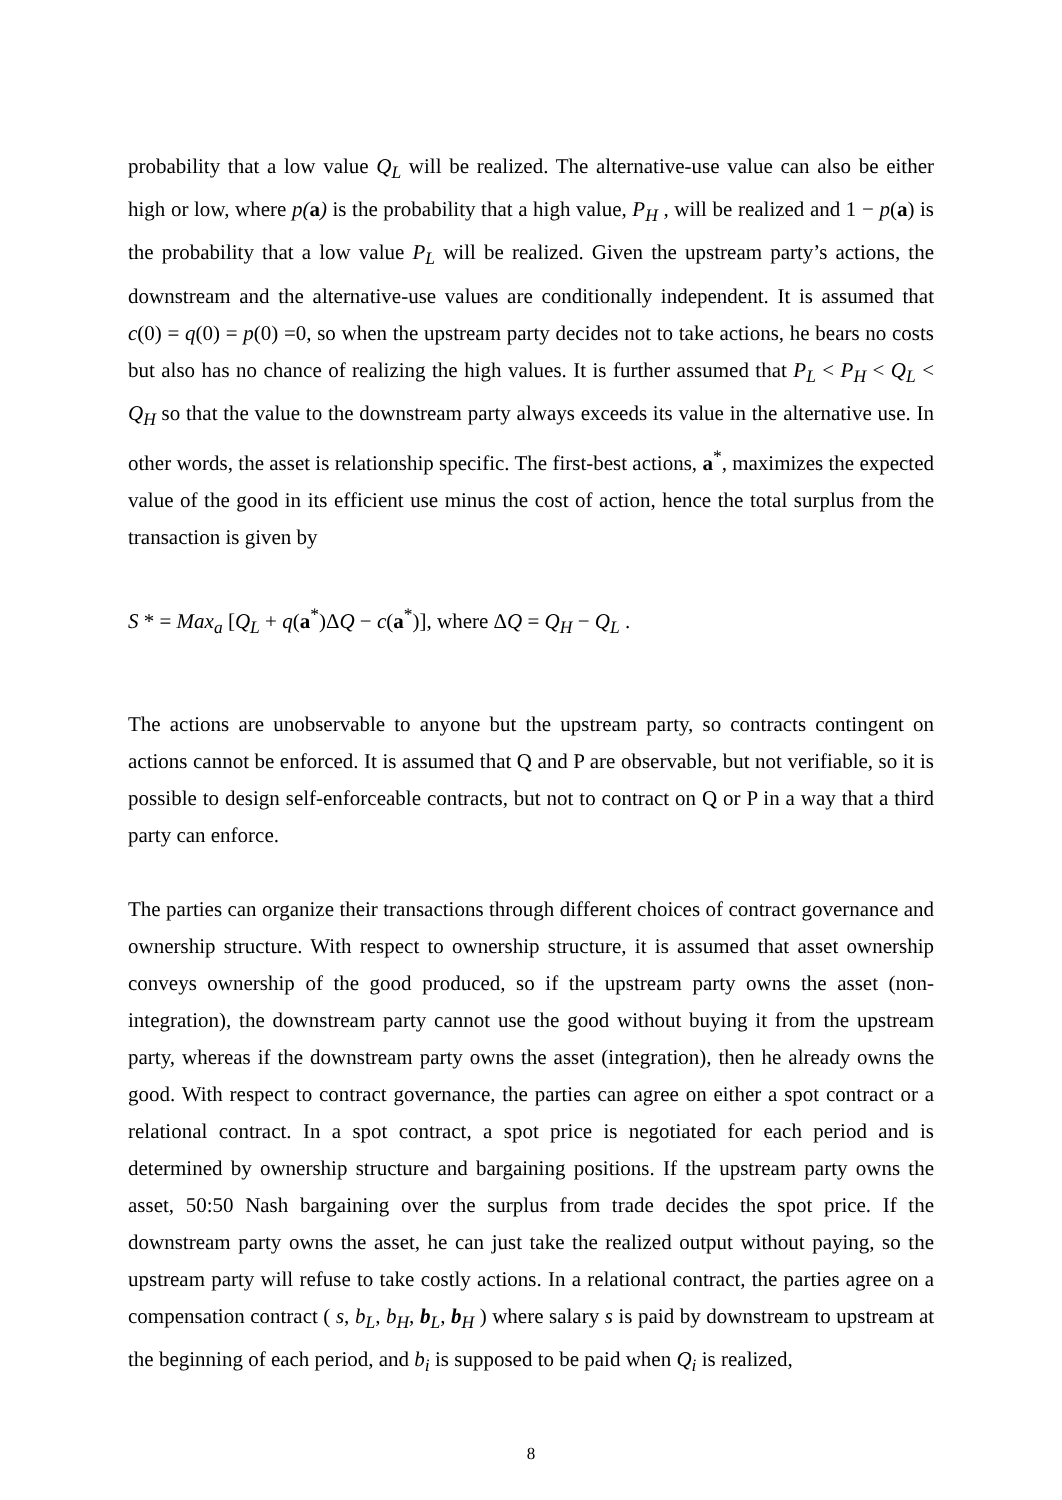probability that a low value Q<sub>L</sub> will be realized. The alternative-use value can also be either high or low, where p(a) is the probability that a high value, P<sub>H</sub> , will be realized and 1 − p(a) is the probability that a low value P<sub>L</sub> will be realized. Given the upstream party’s actions, the downstream and the alternative-use values are conditionally independent. It is assumed that c(0) = q(0) = p(0) =0, so when the upstream party decides not to take actions, he bears no costs but also has no chance of realizing the high values. It is further assumed that P<sub>L</sub> < P<sub>H</sub> < Q<sub>L</sub> < Q<sub>H</sub> so that the value to the downstream party always exceeds its value in the alternative use. In other words, the asset is relationship specific. The first-best actions, a<sup>*</sup>, maximizes the expected value of the good in its efficient use minus the cost of action, hence the total surplus from the transaction is given by
S * = Max<sub>a</sub> [Q<sub>L</sub> + q(a<sup>*</sup>)ΔQ − c(a<sup>*</sup>)], where ΔQ = Q<sub>H</sub> − Q<sub>L</sub> .
The actions are unobservable to anyone but the upstream party, so contracts contingent on actions cannot be enforced. It is assumed that Q and P are observable, but not verifiable, so it is possible to design self-enforceable contracts, but not to contract on Q or P in a way that a third party can enforce.
The parties can organize their transactions through different choices of contract governance and ownership structure. With respect to ownership structure, it is assumed that asset ownership conveys ownership of the good produced, so if the upstream party owns the asset (non-integration), the downstream party cannot use the good without buying it from the upstream party, whereas if the downstream party owns the asset (integration), then he already owns the good. With respect to contract governance, the parties can agree on either a spot contract or a relational contract. In a spot contract, a spot price is negotiated for each period and is determined by ownership structure and bargaining positions. If the upstream party owns the asset, 50:50 Nash bargaining over the surplus from trade decides the spot price. If the downstream party owns the asset, he can just take the realized output without paying, so the upstream party will refuse to take costly actions. In a relational contract, the parties agree on a compensation contract ( s, b<sub>L</sub>, b<sub>H</sub>, b<sub>L</sub>, b<sub>H</sub> ) where salary s is paid by downstream to upstream at the beginning of each period, and b<sub>i</sub> is supposed to be paid when Q<sub>i</sub> is realized,
8